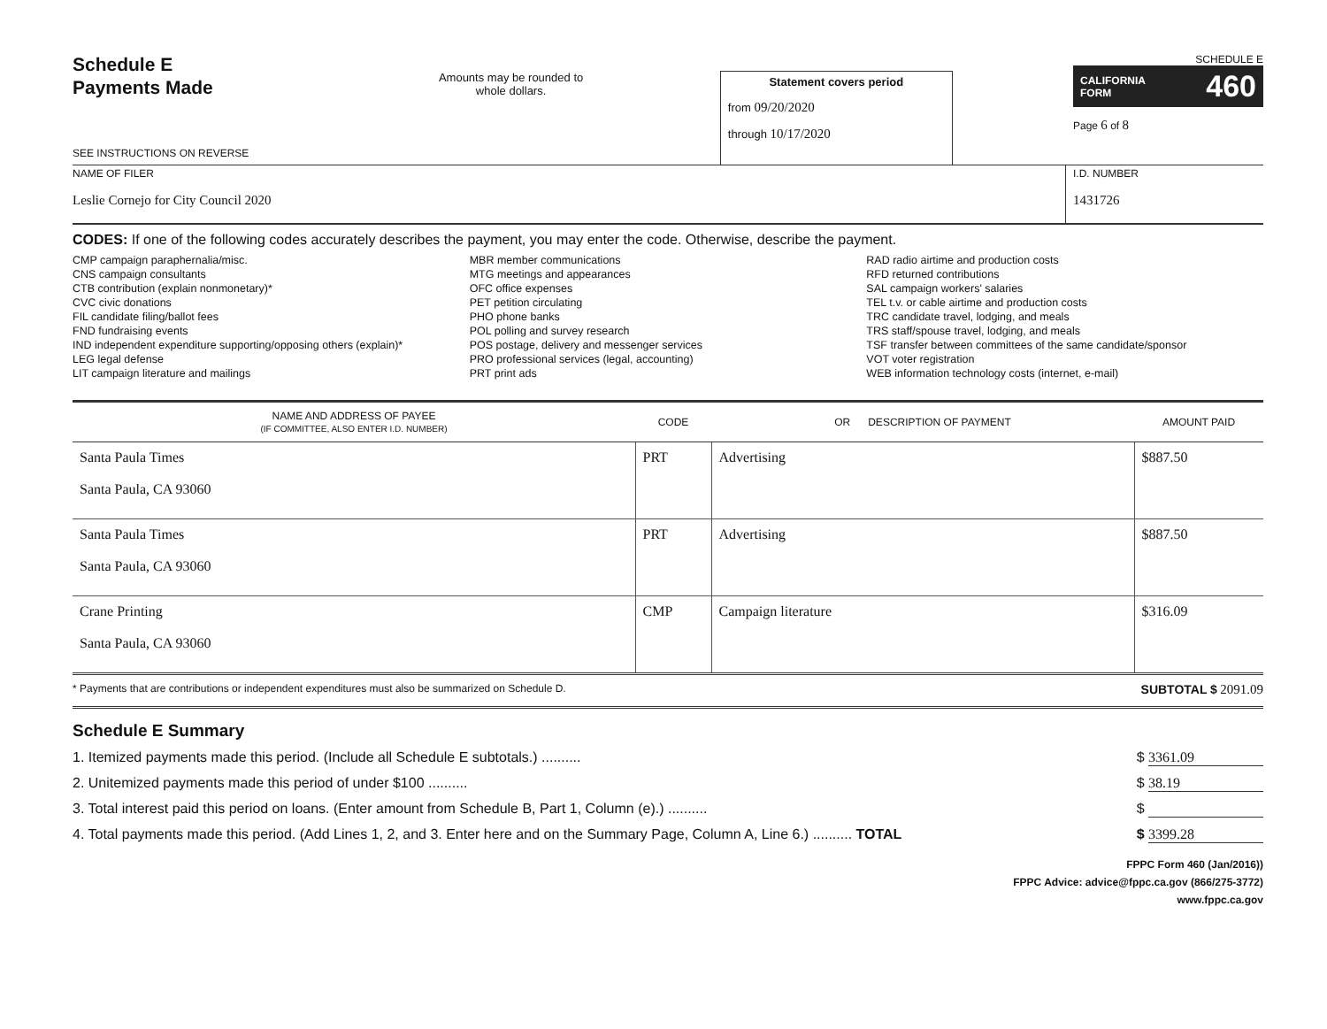Schedule E
Payments Made
SEE INSTRUCTIONS ON REVERSE
Amounts may be rounded to whole dollars.
Statement covers period
from 09/20/2020
through 10/17/2020
SCHEDULE E
CALIFORNIA
FORM 460
Page 6 of 8
NAME OF FILER
Leslie Cornejo for City Council 2020
I.D. NUMBER
1431726
CODES: If one of the following codes accurately describes the payment, you may enter the code. Otherwise, describe the payment.
CMP campaign paraphernalia/misc.
CNS campaign consultants
CTB contribution (explain nonmonetary)*
CVC civic donations
FIL candidate filing/ballot fees
FND fundraising events
IND independent expenditure supporting/opposing others (explain)*
LEG legal defense
LIT campaign literature and mailings
MBR member communications
MTG meetings and appearances
OFC office expenses
PET petition circulating
PHO phone banks
POL polling and survey research
POS postage, delivery and messenger services
PRO professional services (legal, accounting)
PRT print ads
RAD radio airtime and production costs
RFD returned contributions
SAL campaign workers' salaries
TEL t.v. or cable airtime and production costs
TRC candidate travel, lodging, and meals
TRS staff/spouse travel, lodging, and meals
TSF transfer between committees of the same candidate/sponsor
VOT voter registration
WEB information technology costs (internet, e-mail)
| NAME AND ADDRESS OF PAYEE (IF COMMITTEE, ALSO ENTER I.D. NUMBER) | CODE | OR DESCRIPTION OF PAYMENT | AMOUNT PAID |
| --- | --- | --- | --- |
| Santa Paula Times Santa Paula, CA 93060 | PRT | Advertising | $887.50 |
| Santa Paula Times Santa Paula, CA 93060 | PRT | Advertising | $887.50 |
| Crane Printing Santa Paula, CA 93060 | CMP | Campaign literature | $316.09 |
* Payments that are contributions or independent expenditures must also be summarized on Schedule D. SUBTOTAL $ 2091.09
Schedule E Summary
1. Itemized payments made this period. (Include all Schedule E subtotals.) .......... $ 3361.09
2. Unitemized payments made this period of under $100 .......... $ 38.19
3. Total interest paid this period on loans. (Enter amount from Schedule B, Part 1, Column (e).) .......... $
4. Total payments made this period. (Add Lines 1, 2, and 3. Enter here and on the Summary Page, Column A, Line 6.) .......... TOTAL $ 3399.28
FPPC Form 460 (Jan/2016))
FPPC Advice: advice@fppc.ca.gov (866/275-3772)
www.fppc.ca.gov